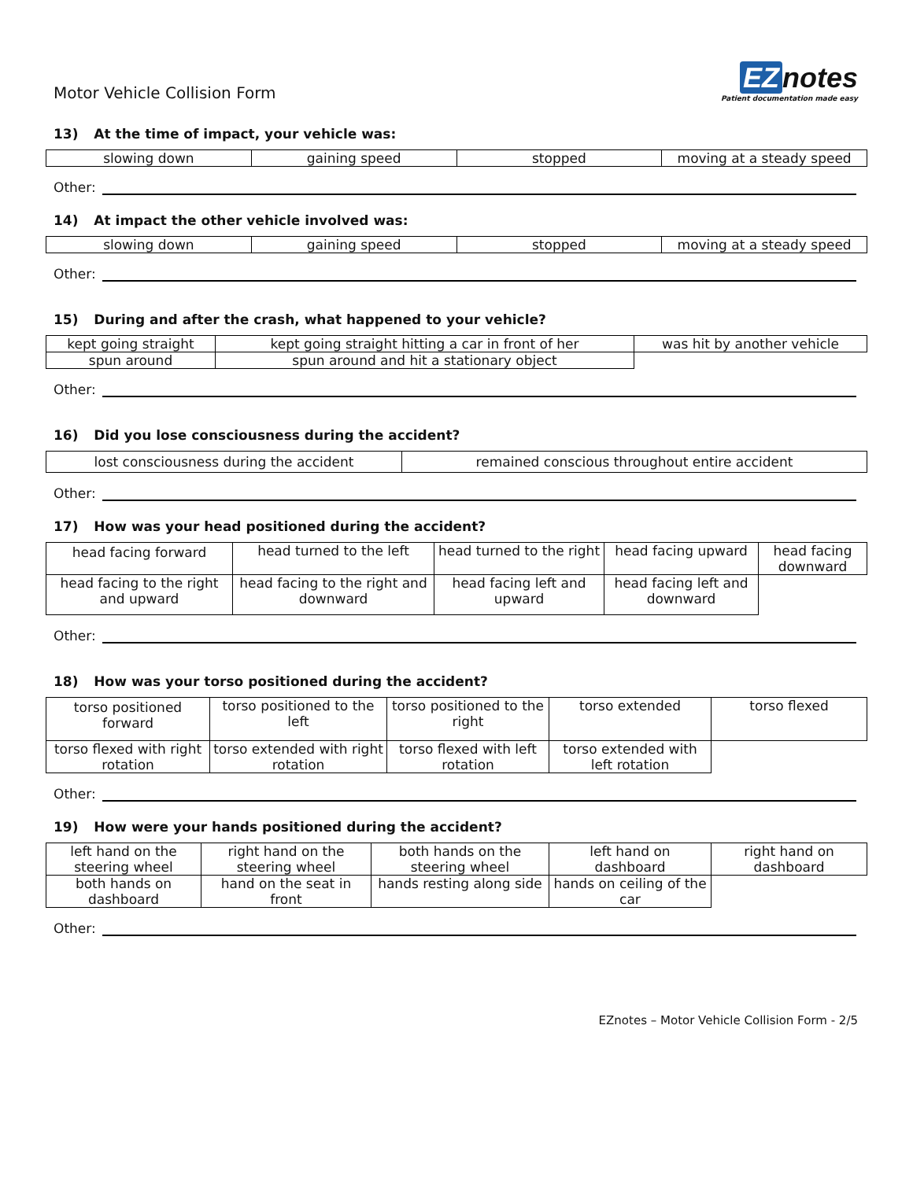Motor Vehicle Collision Form
EZ notes
Patient documentation made easy
13) At the time of impact, your vehicle was:
| slowing down | gaining speed | stopped | moving at a steady speed |
Other:
14) At impact the other vehicle involved was:
| slowing down | gaining speed | stopped | moving at a steady speed |
Other:
15) During and after the crash, what happened to your vehicle?
| kept going straight | kept going straight hitting a car in front of her | was hit by another vehicle |
| spun around | spun around and hit a stationary object | |
Other:
16) Did you lose consciousness during the accident?
| lost consciousness during the accident | remained conscious throughout entire accident |
Other:
17) How was your head positioned during the accident?
| head facing forward | head turned to the left | head turned to the right | head facing upward | head facing downward |
| head facing to the right and upward | head facing to the right and downward | head facing left and upward | head facing left and downward | |
Other:
18) How was your torso positioned during the accident?
| torso positioned forward | torso positioned to the left | torso positioned to the right | torso extended | torso flexed |
| torso flexed with right rotation | torso extended with right rotation | torso flexed with left rotation | torso extended with left rotation | |
Other:
19) How were your hands positioned during the accident?
| left hand on the steering wheel | right hand on the steering wheel | both hands on the steering wheel | left hand on dashboard | right hand on dashboard |
| both hands on dashboard | hand on the seat in front | hands resting along side | hands on ceiling of the car | |
Other:
EZnotes – Motor Vehicle Collision Form - 2/5